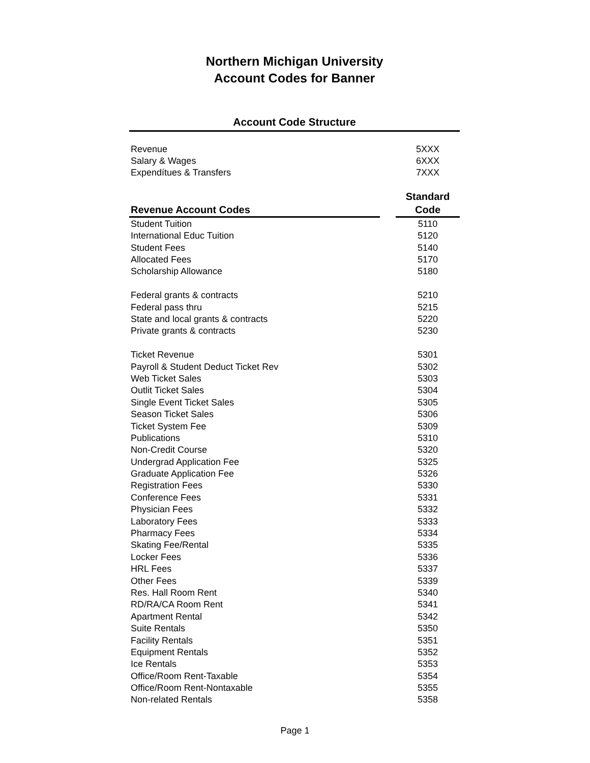Northern Michigan University
Account Codes for Banner
Account Code Structure
| Revenue | 5XXX |
| Salary & Wages | 6XXX |
| Expendítues & Transfers | 7XXX |
| Revenue Account Codes | | Standard Code |
| --- | --- | --- |
| Student Tuition | 5110 |
| International Educ Tuition | 5120 |
| Student Fees | 5140 |
| Allocated Fees | 5170 |
| Scholarship Allowance | 5180 |
| Federal grants & contracts | 5210 |
| Federal pass thru | 5215 |
| State and local grants & contracts | 5220 |
| Private grants & contracts | 5230 |
| Ticket Revenue | 5301 |
| Payroll & Student Deduct Ticket Rev | 5302 |
| Web Ticket Sales | 5303 |
| Outlit Ticket Sales | 5304 |
| Single Event Ticket Sales | 5305 |
| Season Ticket Sales | 5306 |
| Ticket System Fee | 5309 |
| Publications | 5310 |
| Non-Credit Course | 5320 |
| Undergrad Application Fee | 5325 |
| Graduate Application Fee | 5326 |
| Registration Fees | 5330 |
| Conference Fees | 5331 |
| Physician Fees | 5332 |
| Laboratory Fees | 5333 |
| Pharmacy Fees | 5334 |
| Skating Fee/Rental | 5335 |
| Locker Fees | 5336 |
| HRL Fees | 5337 |
| Other Fees | 5339 |
| Res. Hall Room Rent | 5340 |
| RD/RA/CA Room Rent | 5341 |
| Apartment Rental | 5342 |
| Suite Rentals | 5350 |
| Facility Rentals | 5351 |
| Equipment Rentals | 5352 |
| Ice Rentals | 5353 |
| Office/Room Rent-Taxable | 5354 |
| Office/Room Rent-Nontaxable | 5355 |
| Non-related Rentals | 5358 |
Page 1